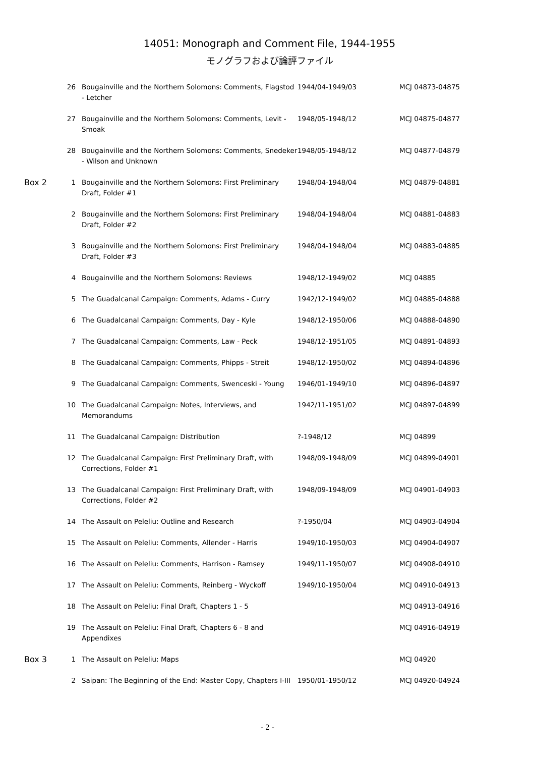14051: Monograph and Comment File, 1944-1955
モノグラフおよび論評ファイル
| | 26 | Bougainville and the Northern Solomons: Comments, Flagstod - Letcher | 1944/04-1949/03 | MCJ 04873-04875 |
| | 27 | Bougainville and the Northern Solomons: Comments, Levit - Smoak | 1948/05-1948/12 | MCJ 04875-04877 |
| | 28 | Bougainville and the Northern Solomons: Comments, Snedeker - Wilson and Unknown | 1948/05-1948/12 | MCJ 04877-04879 |
| Box 2 | 1 | Bougainville and the Northern Solomons: First Preliminary Draft, Folder #1 | 1948/04-1948/04 | MCJ 04879-04881 |
| | 2 | Bougainville and the Northern Solomons: First Preliminary Draft, Folder #2 | 1948/04-1948/04 | MCJ 04881-04883 |
| | 3 | Bougainville and the Northern Solomons: First Preliminary Draft, Folder #3 | 1948/04-1948/04 | MCJ 04883-04885 |
| | 4 | Bougainville and the Northern Solomons: Reviews | 1948/12-1949/02 | MCJ 04885 |
| | 5 | The Guadalcanal Campaign: Comments, Adams - Curry | 1942/12-1949/02 | MCJ 04885-04888 |
| | 6 | The Guadalcanal Campaign: Comments, Day - Kyle | 1948/12-1950/06 | MCJ 04888-04890 |
| | 7 | The Guadalcanal Campaign: Comments, Law - Peck | 1948/12-1951/05 | MCJ 04891-04893 |
| | 8 | The Guadalcanal Campaign: Comments, Phipps - Streit | 1948/12-1950/02 | MCJ 04894-04896 |
| | 9 | The Guadalcanal Campaign: Comments, Swenceski - Young | 1946/01-1949/10 | MCJ 04896-04897 |
| | 10 | The Guadalcanal Campaign: Notes, Interviews, and Memorandums | 1942/11-1951/02 | MCJ 04897-04899 |
| | 11 | The Guadalcanal Campaign: Distribution | ?-1948/12 | MCJ 04899 |
| | 12 | The Guadalcanal Campaign: First Preliminary Draft, with Corrections, Folder #1 | 1948/09-1948/09 | MCJ 04899-04901 |
| | 13 | The Guadalcanal Campaign: First Preliminary Draft, with Corrections, Folder #2 | 1948/09-1948/09 | MCJ 04901-04903 |
| | 14 | The Assault on Peleliu: Outline and Research | ?-1950/04 | MCJ 04903-04904 |
| | 15 | The Assault on Peleliu: Comments, Allender - Harris | 1949/10-1950/03 | MCJ 04904-04907 |
| | 16 | The Assault on Peleliu: Comments, Harrison - Ramsey | 1949/11-1950/07 | MCJ 04908-04910 |
| | 17 | The Assault on Peleliu: Comments, Reinberg - Wyckoff | 1949/10-1950/04 | MCJ 04910-04913 |
| | 18 | The Assault on Peleliu: Final Draft, Chapters 1 - 5 | | MCJ 04913-04916 |
| | 19 | The Assault on Peleliu: Final Draft, Chapters 6 - 8 and Appendixes | | MCJ 04916-04919 |
| Box 3 | 1 | The Assault on Peleliu: Maps | | MCJ 04920 |
| | 2 | Saipan: The Beginning of the End: Master Copy, Chapters I-III | 1950/01-1950/12 | MCJ 04920-04924 |
- 2 -